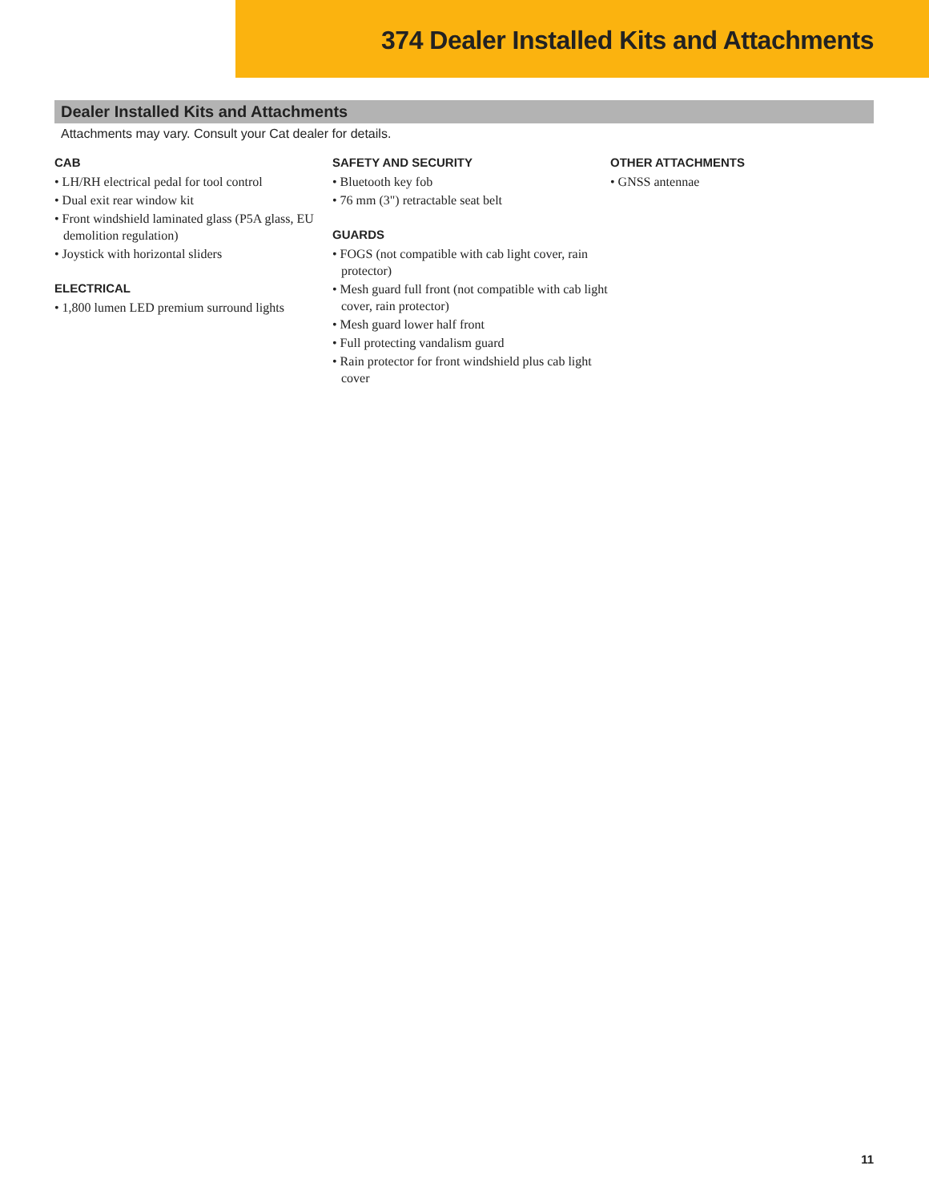374 Dealer Installed Kits and Attachments
Dealer Installed Kits and Attachments
Attachments may vary. Consult your Cat dealer for details.
CAB
• LH/RH electrical pedal for tool control
• Dual exit rear window kit
• Front windshield laminated glass (P5A glass, EU demolition regulation)
• Joystick with horizontal sliders
ELECTRICAL
• 1,800 lumen LED premium surround lights
SAFETY AND SECURITY
• Bluetooth key fob
• 76 mm (3") retractable seat belt
GUARDS
• FOGS (not compatible with cab light cover, rain protector)
• Mesh guard full front (not compatible with cab light cover, rain protector)
• Mesh guard lower half front
• Full protecting vandalism guard
• Rain protector for front windshield plus cab light cover
OTHER ATTACHMENTS
• GNSS antennae
11